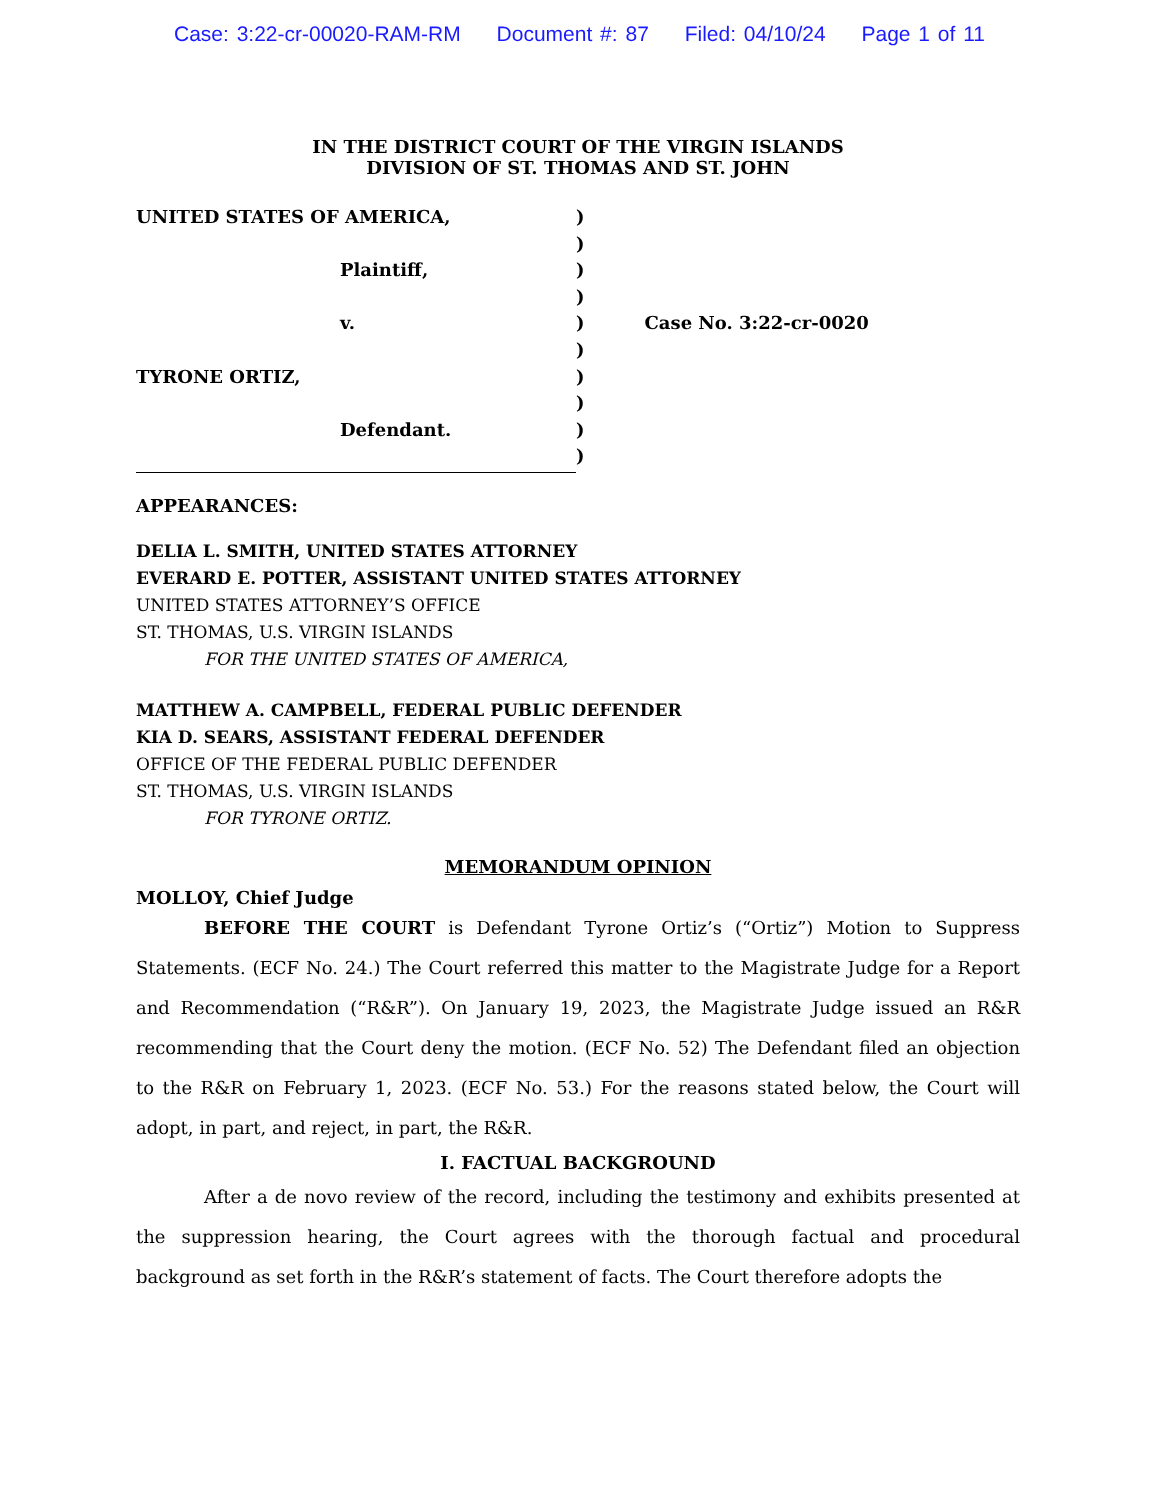Case: 3:22-cr-00020-RAM-RM Document #: 87 Filed: 04/10/24 Page 1 of 11
IN THE DISTRICT COURT OF THE VIRGIN ISLANDS
DIVISION OF ST. THOMAS AND ST. JOHN
UNITED STATES OF AMERICA,
Plaintiff,
v.
TYRONE ORTIZ,
Defendant.
)
)
)
)
)
)
)
)
)
)
Case No. 3:22-cr-0020
APPEARANCES:
DELIA L. SMITH, UNITED STATES ATTORNEY
EVERARD E. POTTER, ASSISTANT UNITED STATES ATTORNEY
UNITED STATES ATTORNEY’S OFFICE
ST. THOMAS, U.S. VIRGIN ISLANDS
FOR THE UNITED STATES OF AMERICA,
MATTHEW A. CAMPBELL, FEDERAL PUBLIC DEFENDER
KIA D. SEARS, ASSISTANT FEDERAL DEFENDER
OFFICE OF THE FEDERAL PUBLIC DEFENDER
ST. THOMAS, U.S. VIRGIN ISLANDS
FOR TYRONE ORTIZ.
MEMORANDUM OPINION
MOLLOY, Chief Judge
BEFORE THE COURT is Defendant Tyrone Ortiz’s (“Ortiz”) Motion to Suppress Statements. (ECF No. 24.) The Court referred this matter to the Magistrate Judge for a Report and Recommendation (“R&R”). On January 19, 2023, the Magistrate Judge issued an R&R recommending that the Court deny the motion. (ECF No. 52) The Defendant filed an objection to the R&R on February 1, 2023. (ECF No. 53.) For the reasons stated below, the Court will adopt, in part, and reject, in part, the R&R.
I. FACTUAL BACKGROUND
After a de novo review of the record, including the testimony and exhibits presented at the suppression hearing, the Court agrees with the thorough factual and procedural background as set forth in the R&R’s statement of facts. The Court therefore adopts the